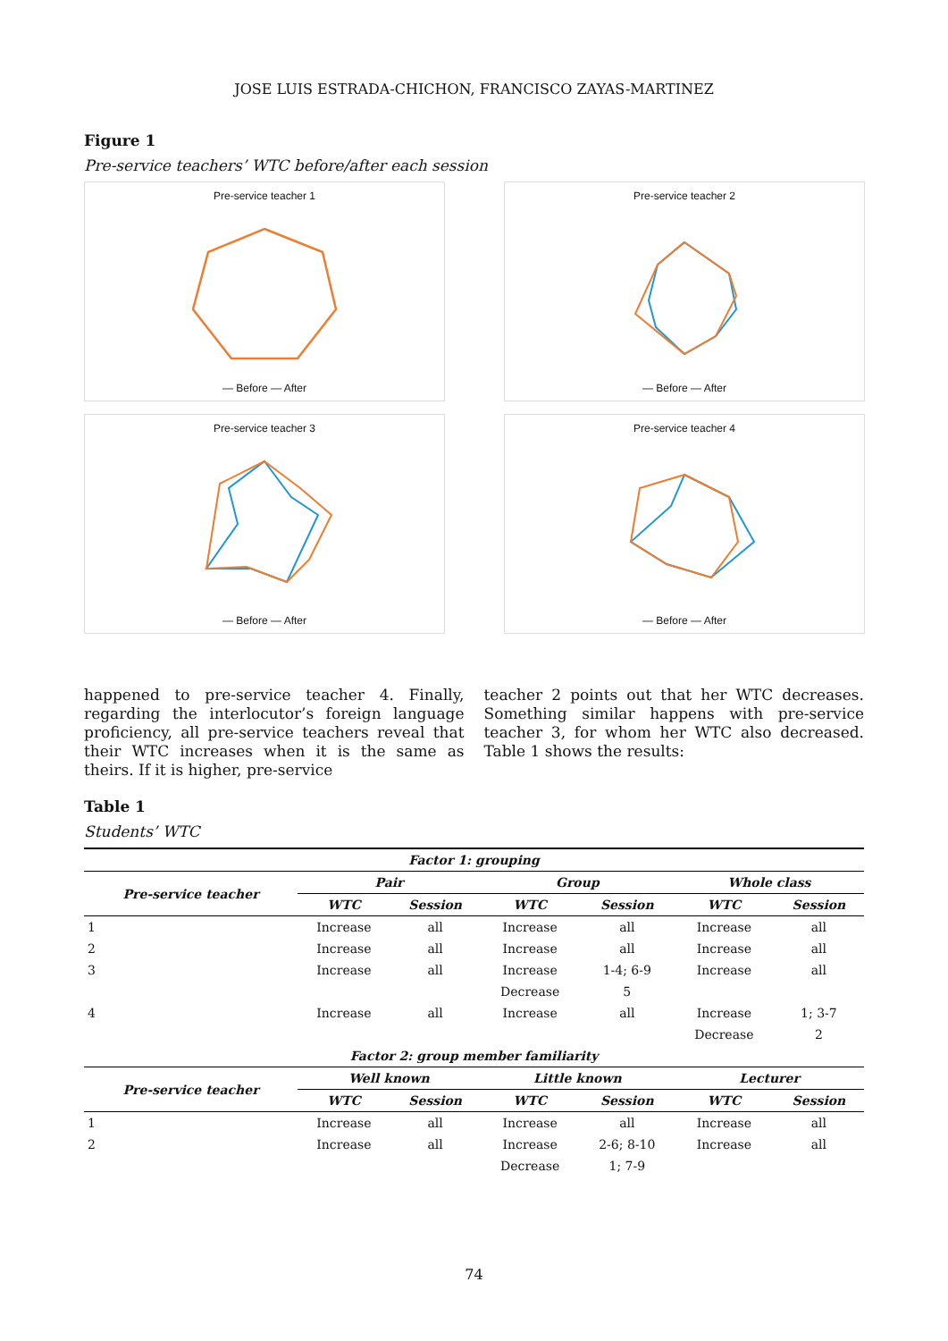JOSE LUIS ESTRADA-CHICHON, FRANCISCO ZAYAS-MARTINEZ
Figure 1
Pre-service teachers’ WTC before/after each session
Pre-service teacher 1
— Before — After
Pre-service teacher 2
— Before — After
Pre-service teacher 3
— Before — After
Pre-service teacher 4
— Before — After
happened to pre-service teacher 4. Finally, regarding the interlocutor’s foreign language proficiency, all pre-service teachers reveal that their WTC increases when it is the same as theirs. If it is higher, pre-service
teacher 2 points out that her WTC decreases. Something similar happens with pre-service teacher 3, for whom her WTC also decreased. Table 1 shows the results:
Table 1
Students’ WTC
| Factor 1: grouping | | | | | | |
| --- | --- | --- | --- | --- | --- | --- |
| Pre-service teacher | Pair | | Group | | Whole class | |
| | WTC | Session | WTC | Session | WTC | Session |
| 1 | Increase | all | Increase | all | Increase | all |
| 2 | Increase | all | Increase | all | Increase | all |
| 3 | Increase | all | Increase | 1-4; 6-9 | Increase | all |
| | | | Decrease | 5 | | |
| 4 | Increase | all | Increase | all | Increase | 1; 3-7 |
| | | | | | Decrease | 2 |
| Factor 2: group member familiarity | | | | | | |
| Pre-service teacher | Well known | | Little known | | Lecturer | |
| | WTC | Session | WTC | Session | WTC | Session |
| 1 | Increase | all | Increase | all | Increase | all |
| 2 | Increase | all | Increase | 2-6; 8-10 | Increase | all |
| | | | Decrease | 1; 7-9 | | |
74